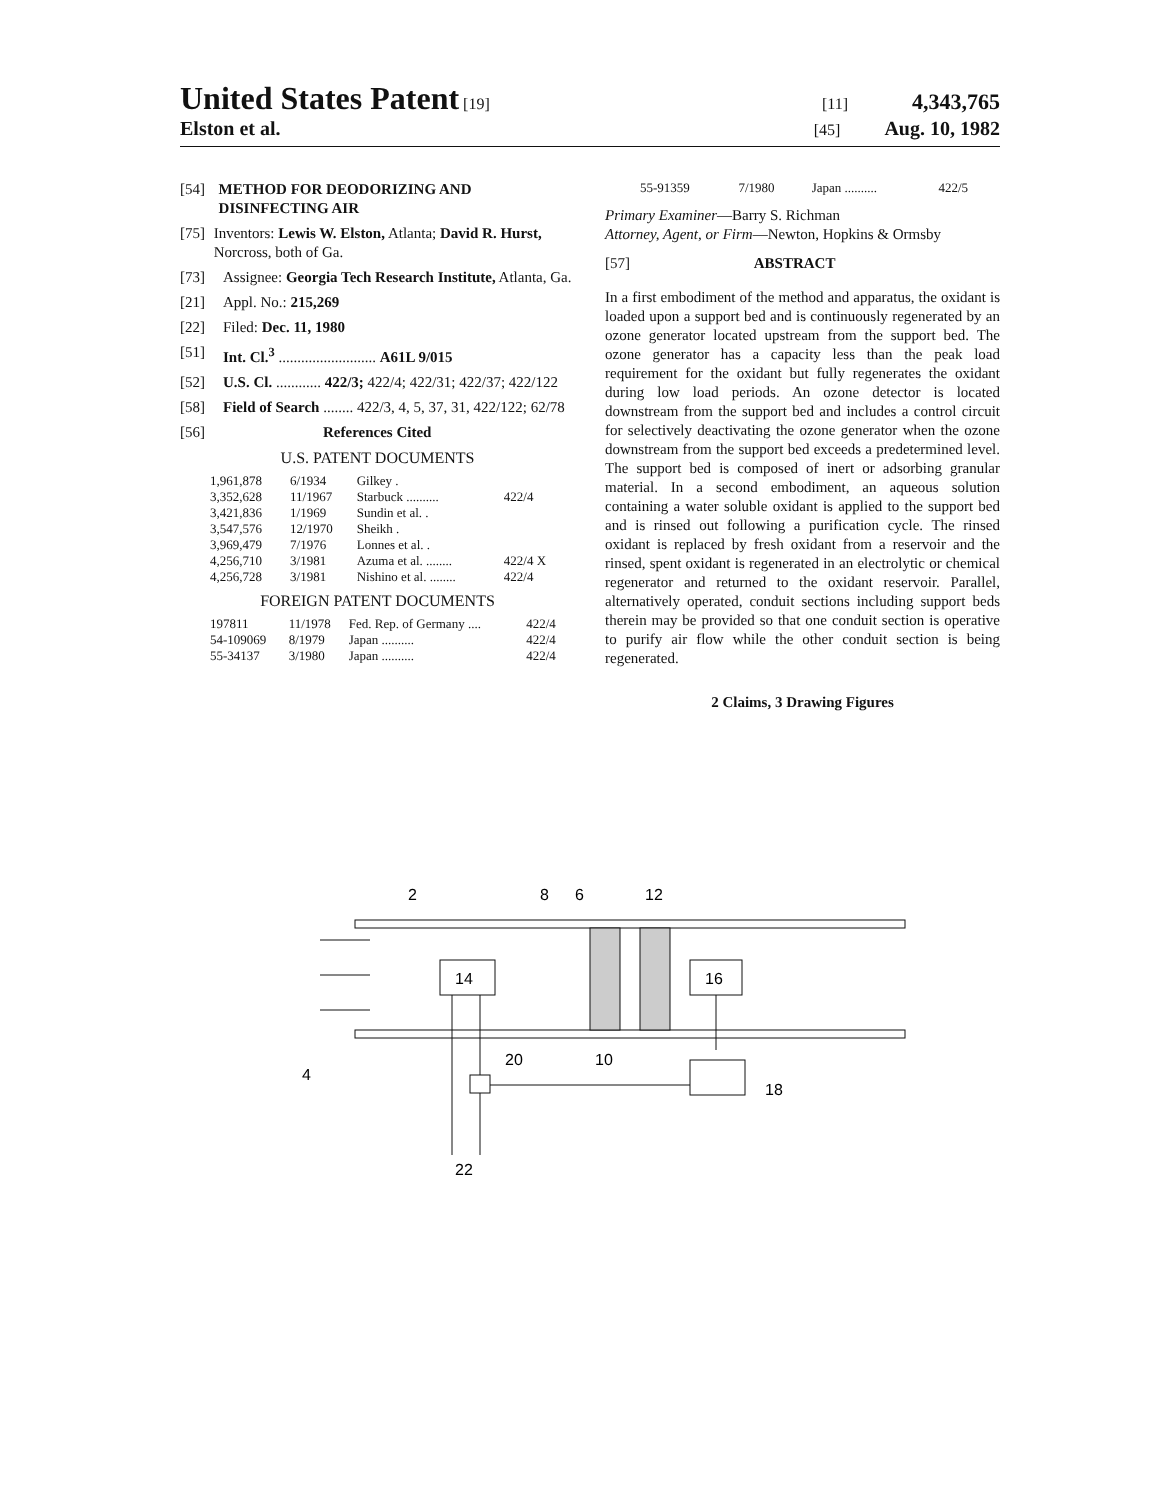United States Patent [19] [11] 4,343,765
Elston et al. [45] Aug. 10, 1982
[54] METHOD FOR DEODORIZING AND DISINFECTING AIR
[75] Inventors: Lewis W. Elston, Atlanta; David R. Hurst, Norcross, both of Ga.
[73] Assignee: Georgia Tech Research Institute, Atlanta, Ga.
[21] Appl. No.: 215,269
[22] Filed: Dec. 11, 1980
[51] Int. Cl.<sup>3</sup> .......................... A61L 9/015
[52] U.S. Cl. ............ 422/3; 422/4; 422/31; 422/37; 422/122
[58] Field of Search ........ 422/3, 4, 5, 37, 31, 422/122; 62/78
[56] References Cited
U.S. PATENT DOCUMENTS
| 1,961,878 | 6/1934 | Gilkey . | |
| 3,352,628 | 11/1967 | Starbuck .......... | 422/4 |
| 3,421,836 | 1/1969 | Sundin et al. . | |
| 3,547,576 | 12/1970 | Sheikh . | |
| 3,969,479 | 7/1976 | Lonnes et al. . | |
| 4,256,710 | 3/1981 | Azuma et al. ........ | 422/4 X |
| 4,256,728 | 3/1981 | Nishino et al. ........ | 422/4 |
FOREIGN PATENT DOCUMENTS
| 197811 | 11/1978 | Fed. Rep. of Germany .... | 422/4 |
| 54-109069 | 8/1979 | Japan .......... | 422/4 |
| 55-34137 | 3/1980 | Japan .......... | 422/4 |
| 55-91359 | 7/1980 | Japan .......... | 422/5 |
Primary Examiner—Barry S. Richman
Attorney, Agent, or Firm—Newton, Hopkins & Ormsby
[57] ABSTRACT
In a first embodiment of the method and apparatus, the oxidant is loaded upon a support bed and is continuously regenerated by an ozone generator located upstream from the support bed. The ozone generator has a capacity less than the peak load requirement for the oxidant but fully regenerates the oxidant during low load periods. An ozone detector is located downstream from the support bed and includes a control circuit for selectively deactivating the ozone generator when the ozone downstream from the support bed exceeds a predetermined level. The support bed is composed of inert or adsorbing granular material. In a second embodiment, an aqueous solution containing a water soluble oxidant is applied to the support bed and is rinsed out following a purification cycle. The rinsed oxidant is replaced by fresh oxidant from a reservoir and the rinsed, spent oxidant is regenerated in an electrolytic or chemical regenerator and returned to the oxidant reservoir. Parallel, alternatively operated, conduit sections including support beds therein may be provided so that one conduit section is operative to purify air flow while the other conduit section is being regenerated.
2 Claims, 3 Drawing Figures
14
16
2
8
6
12
4
20
10
18
22